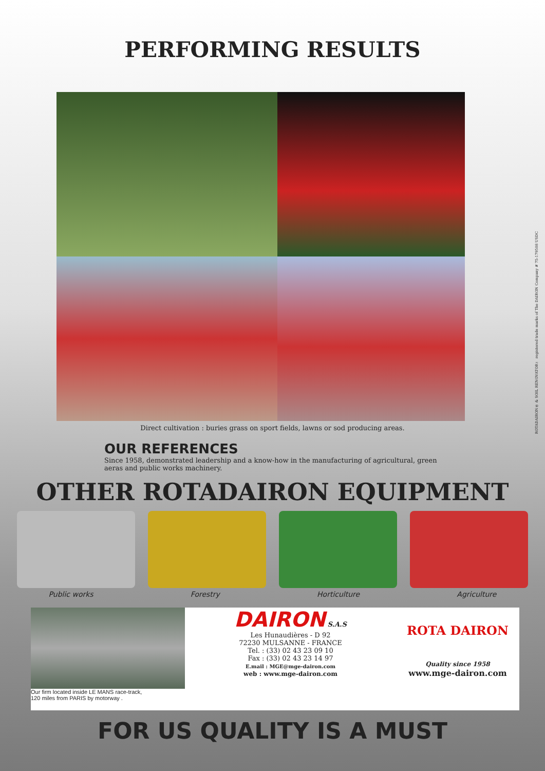PERFORMING RESULTS
Direct cultivation : buries grass on sport fields, lawns or sod producing areas.
OUR REFERENCES
Since 1958, demonstrated leadership and a know-how in the manufacturing of agricultural, green aeras and public works machinery.
OTHER ROTADAIRON EQUIPMENT
Public works Forestry Horticulture Agriculture
Our firm located inside LE MANS race-track,
120 miles from PARIS by motorway .
DAIRON S.A.S
Les Hunaudières - D 92
72230 MULSANNE - FRANCE
Tel. : (33) 02 43 23 09 10
Fax : (33) 02 43 23 14 97
E.mail : MGE@mge-dairon.com
web : www.mge-dairon.com
ROTA DAIRON
Quality since 1958
www.mge-dairon.com
FOR US QUALITY IS A MUST
ROTADAIRON® & SOIL RENOVATOR™ registered trade marks of The DAIRON Company # 75-179508 USDC